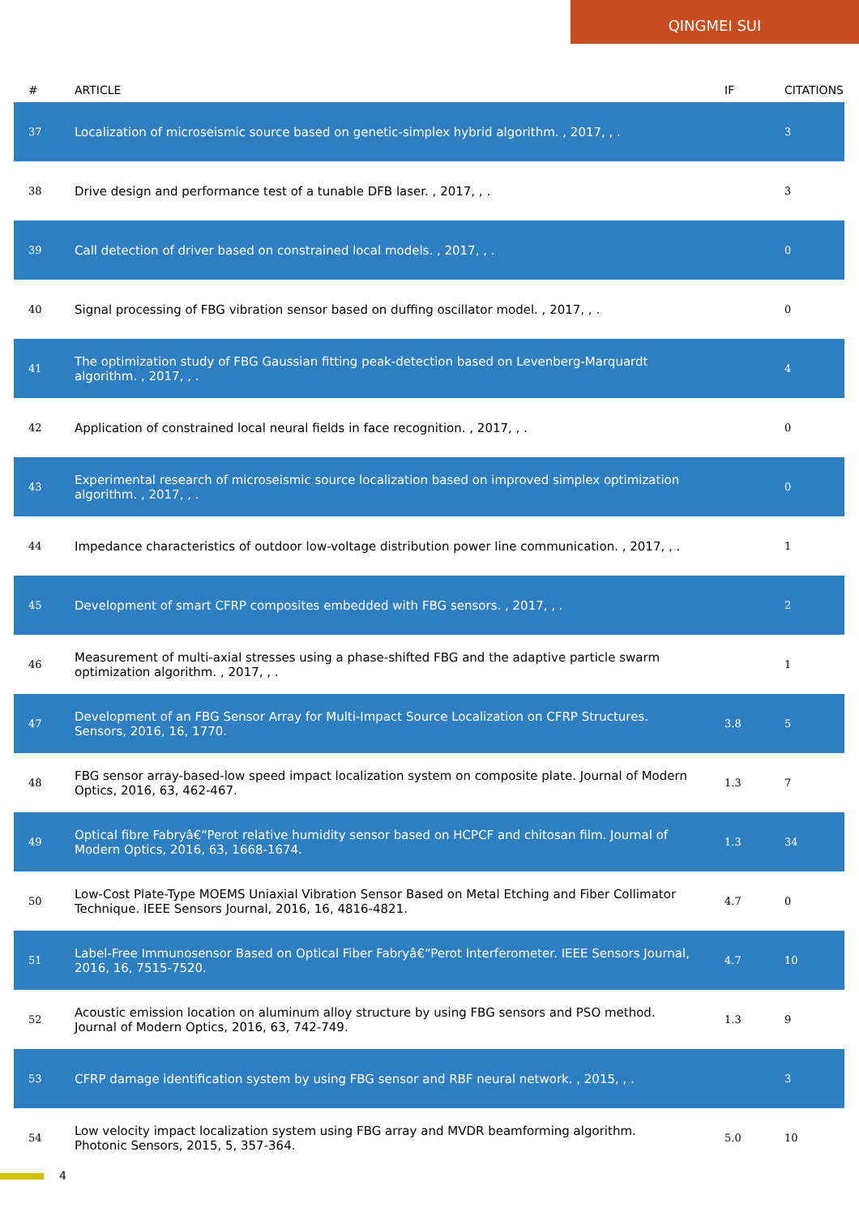QINGMEI SUI
| # | ARTICLE | IF | CITATIONS |
| --- | --- | --- | --- |
| 37 | Localization of microseismic source based on genetic-simplex hybrid algorithm. , 2017, , . | | 3 |
| 38 | Drive design and performance test of a tunable DFB laser. , 2017, , . | | 3 |
| 39 | Call detection of driver based on constrained local models. , 2017, , . | | 0 |
| 40 | Signal processing of FBG vibration sensor based on duffing oscillator model. , 2017, , . | | 0 |
| 41 | The optimization study of FBG Gaussian fitting peak-detection based on Levenberg-Marquardt algorithm. , 2017, , . | | 4 |
| 42 | Application of constrained local neural fields in face recognition. , 2017, , . | | 0 |
| 43 | Experimental research of microseismic source localization based on improved simplex optimization algorithm. , 2017, , . | | 0 |
| 44 | Impedance characteristics of outdoor low-voltage distribution power line communication. , 2017, , . | | 1 |
| 45 | Development of smart CFRP composites embedded with FBG sensors. , 2017, , . | | 2 |
| 46 | Measurement of multi-axial stresses using a phase-shifted FBG and the adaptive particle swarm optimization algorithm. , 2017, , . | | 1 |
| 47 | Development of an FBG Sensor Array for Multi-Impact Source Localization on CFRP Structures. Sensors, 2016, 16, 1770. | 3.8 | 5 |
| 48 | FBG sensor array-based-low speed impact localization system on composite plate. Journal of Modern Optics, 2016, 63, 462-467. | 1.3 | 7 |
| 49 | Optical fibre Fabryâ€“Perot relative humidity sensor based on HCPCF and chitosan film. Journal of Modern Optics, 2016, 63, 1668-1674. | 1.3 | 34 |
| 50 | Low-Cost Plate-Type MOEMS Uniaxial Vibration Sensor Based on Metal Etching and Fiber Collimator Technique. IEEE Sensors Journal, 2016, 16, 4816-4821. | 4.7 | 0 |
| 51 | Label-Free Immunosensor Based on Optical Fiber Fabryâ€“Perot Interferometer. IEEE Sensors Journal, 2016, 16, 7515-7520. | 4.7 | 10 |
| 52 | Acoustic emission location on aluminum alloy structure by using FBG sensors and PSO method. Journal of Modern Optics, 2016, 63, 742-749. | 1.3 | 9 |
| 53 | CFRP damage identification system by using FBG sensor and RBF neural network. , 2015, , . | | 3 |
| 54 | Low velocity impact localization system using FBG array and MVDR beamforming algorithm. Photonic Sensors, 2015, 5, 357-364. | 5.0 | 10 |
4